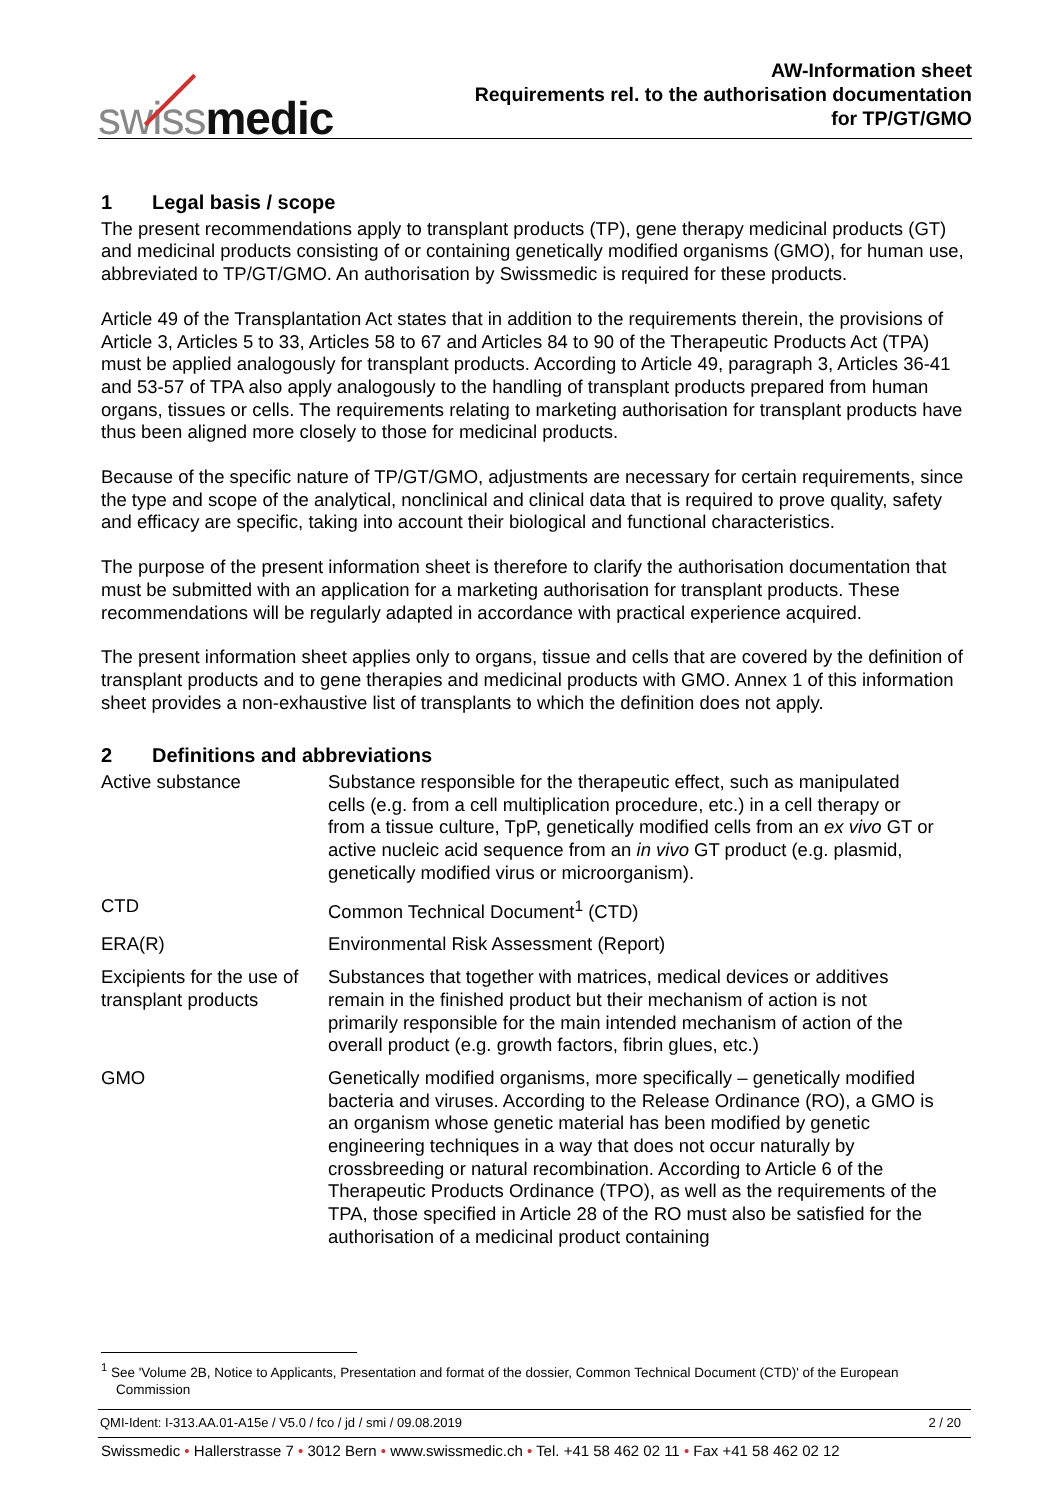swissmedic
AW-Information sheet
Requirements rel. to the authorisation documentation
for TP/GT/GMO
1 Legal basis / scope
The present recommendations apply to transplant products (TP), gene therapy medicinal products (GT) and medicinal products consisting of or containing genetically modified organisms (GMO), for human use, abbreviated to TP/GT/GMO. An authorisation by Swissmedic is required for these products.
Article 49 of the Transplantation Act states that in addition to the requirements therein, the provisions of Article 3, Articles 5 to 33, Articles 58 to 67 and Articles 84 to 90 of the Therapeutic Products Act (TPA) must be applied analogously for transplant products. According to Article 49, paragraph 3, Articles 36-41 and 53-57 of TPA also apply analogously to the handling of transplant products prepared from human organs, tissues or cells. The requirements relating to marketing authorisation for transplant products have thus been aligned more closely to those for medicinal products.
Because of the specific nature of TP/GT/GMO, adjustments are necessary for certain requirements, since the type and scope of the analytical, nonclinical and clinical data that is required to prove quality, safety and efficacy are specific, taking into account their biological and functional characteristics.
The purpose of the present information sheet is therefore to clarify the authorisation documentation that must be submitted with an application for a marketing authorisation for transplant products. These recommendations will be regularly adapted in accordance with practical experience acquired.
The present information sheet applies only to organs, tissue and cells that are covered by the definition of transplant products and to gene therapies and medicinal products with GMO. Annex 1 of this information sheet provides a non-exhaustive list of transplants to which the definition does not apply.
2 Definitions and abbreviations
| Active substance | Substance responsible for the therapeutic effect, such as manipulated cells (e.g. from a cell multiplication procedure, etc.) in a cell therapy or from a tissue culture, TpP, genetically modified cells from an ex vivo GT or active nucleic acid sequence from an in vivo GT product (e.g. plasmid, genetically modified virus or microorganism). |
| CTD | Common Technical Document<sup>1</sup> (CTD) |
| ERA(R) | Environmental Risk Assessment (Report) |
| Excipients for the use of transplant products | Substances that together with matrices, medical devices or additives remain in the finished product but their mechanism of action is not primarily responsible for the main intended mechanism of action of the overall product (e.g. growth factors, fibrin glues, etc.) |
| GMO | Genetically modified organisms, more specifically – genetically modified bacteria and viruses. According to the Release Ordinance (RO), a GMO is an organism whose genetic material has been modified by genetic engineering techniques in a way that does not occur naturally by crossbreeding or natural recombination. According to Article 6 of the Therapeutic Products Ordinance (TPO), as well as the requirements of the TPA, those specified in Article 28 of the RO must also be satisfied for the authorisation of a medicinal product containing |
<sup>1</sup> See 'Volume 2B, Notice to Applicants, Presentation and format of the dossier, Common Technical Document (CTD)' of the European Commission
QMI-Ident: I-313.AA.01-A15e / V5.0 / fco / jd / smi / 09.08.2019 2 / 20
Swissmedic • Hallerstrasse 7 • 3012 Bern • www.swissmedic.ch • Tel. +41 58 462 02 11 • Fax +41 58 462 02 12